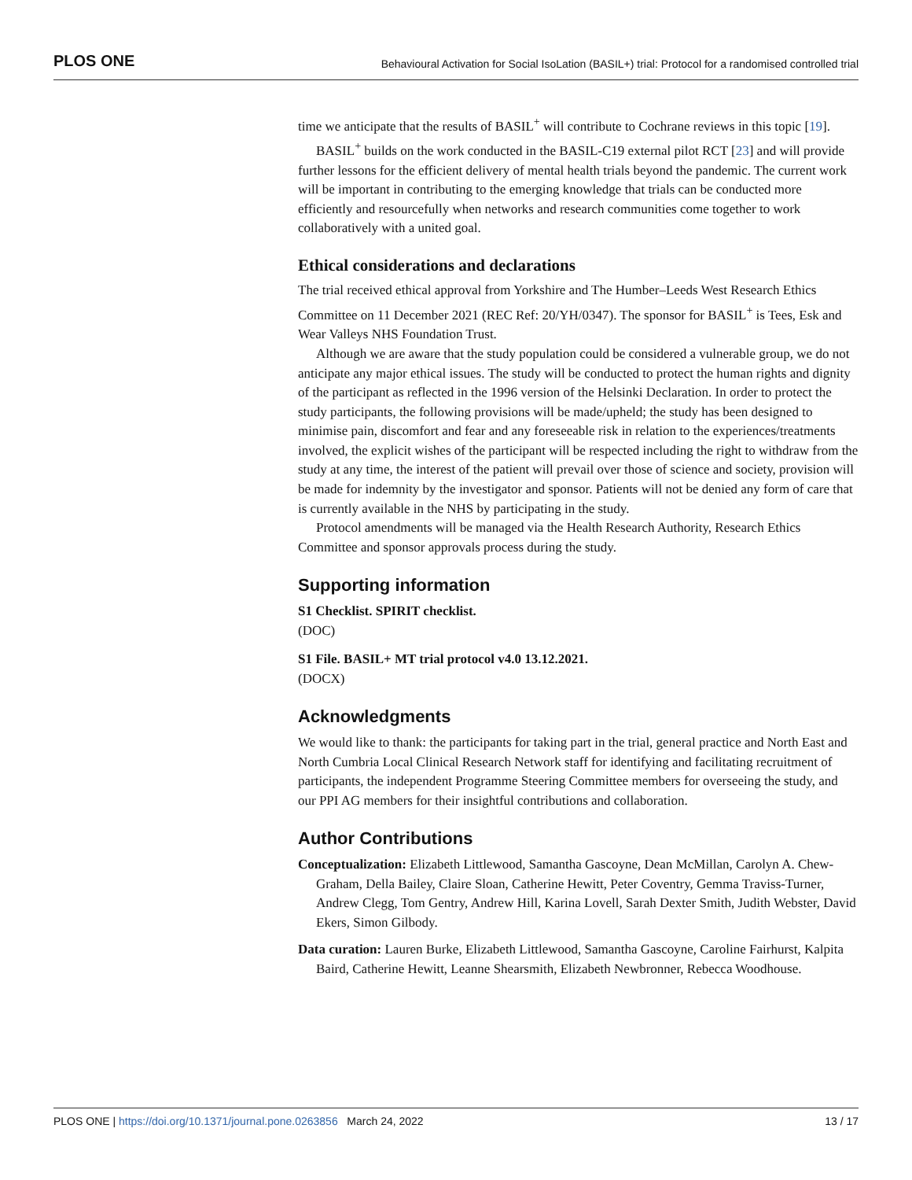PLOS ONE Behavioural Activation for Social IsoLation (BASIL+) trial: Protocol for a randomised controlled trial
time we anticipate that the results of BASIL<sup>+</sup> will contribute to Cochrane reviews in this topic [19].
BASIL<sup>+</sup> builds on the work conducted in the BASIL-C19 external pilot RCT [23] and will provide further lessons for the efficient delivery of mental health trials beyond the pandemic. The current work will be important in contributing to the emerging knowledge that trials can be conducted more efficiently and resourcefully when networks and research communities come together to work collaboratively with a united goal.
Ethical considerations and declarations
The trial received ethical approval from Yorkshire and The Humber–Leeds West Research Ethics Committee on 11 December 2021 (REC Ref: 20/YH/0347). The sponsor for BASIL<sup>+</sup> is Tees, Esk and Wear Valleys NHS Foundation Trust.
Although we are aware that the study population could be considered a vulnerable group, we do not anticipate any major ethical issues. The study will be conducted to protect the human rights and dignity of the participant as reflected in the 1996 version of the Helsinki Declaration. In order to protect the study participants, the following provisions will be made/upheld; the study has been designed to minimise pain, discomfort and fear and any foreseeable risk in relation to the experiences/treatments involved, the explicit wishes of the participant will be respected including the right to withdraw from the study at any time, the interest of the patient will prevail over those of science and society, provision will be made for indemnity by the investigator and sponsor. Patients will not be denied any form of care that is currently available in the NHS by participating in the study.
Protocol amendments will be managed via the Health Research Authority, Research Ethics Committee and sponsor approvals process during the study.
Supporting information
S1 Checklist. SPIRIT checklist.
(DOC)
S1 File. BASIL+ MT trial protocol v4.0 13.12.2021.
(DOCX)
Acknowledgments
We would like to thank: the participants for taking part in the trial, general practice and North East and North Cumbria Local Clinical Research Network staff for identifying and facilitating recruitment of participants, the independent Programme Steering Committee members for overseeing the study, and our PPI AG members for their insightful contributions and collaboration.
Author Contributions
Conceptualization: Elizabeth Littlewood, Samantha Gascoyne, Dean McMillan, Carolyn A. Chew-Graham, Della Bailey, Claire Sloan, Catherine Hewitt, Peter Coventry, Gemma Traviss-Turner, Andrew Clegg, Tom Gentry, Andrew Hill, Karina Lovell, Sarah Dexter Smith, Judith Webster, David Ekers, Simon Gilbody.
Data curation: Lauren Burke, Elizabeth Littlewood, Samantha Gascoyne, Caroline Fairhurst, Kalpita Baird, Catherine Hewitt, Leanne Shearsmith, Elizabeth Newbronner, Rebecca Woodhouse.
PLOS ONE | https://doi.org/10.1371/journal.pone.0263856 March 24, 2022 13 / 17